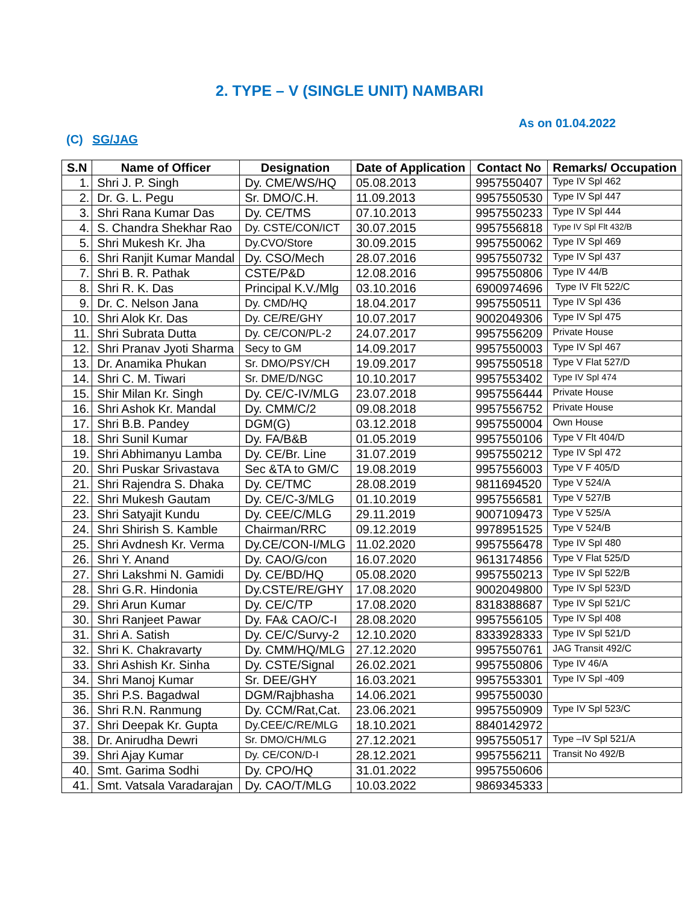2. TYPE – V (SINGLE UNIT) NAMBARI
As on 01.04.2022
(C) SG/JAG
| S.N | Name of Officer | Designation | Date of Application | Contact No | Remarks/ Occupation |
| --- | --- | --- | --- | --- | --- |
| 1. | Shri J. P. Singh | Dy. CME/WS/HQ | 05.08.2013 | 9957550407 | Type IV Spl 462 |
| 2. | Dr. G. L. Pegu | Sr. DMO/C.H. | 11.09.2013 | 9957550530 | Type IV Spl 447 |
| 3. | Shri Rana Kumar Das | Dy. CE/TMS | 07.10.2013 | 9957550233 | Type IV Spl 444 |
| 4. | S. Chandra Shekhar Rao | Dy. CSTE/CON/ICT | 30.07.2015 | 9957556818 | Type IV Spl Flt 432/B |
| 5. | Shri Mukesh Kr. Jha | Dy.CVO/Store | 30.09.2015 | 9957550062 | Type IV Spl 469 |
| 6. | Shri Ranjit Kumar Mandal | Dy. CSO/Mech | 28.07.2016 | 9957550732 | Type IV Spl 437 |
| 7. | Shri B. R. Pathak | CSTE/P&D | 12.08.2016 | 9957550806 | Type IV 44/B |
| 8. | Shri R. K. Das | Principal K.V./Mlg | 03.10.2016 | 6900974696 | Type IV Flt 522/C |
| 9. | Dr. C. Nelson Jana | Dy. CMD/HQ | 18.04.2017 | 9957550511 | Type IV Spl 436 |
| 10. | Shri Alok Kr. Das | Dy. CE/RE/GHY | 10.07.2017 | 9002049306 | Type IV Spl 475 |
| 11. | Shri Subrata Dutta | Dy. CE/CON/PL-2 | 24.07.2017 | 9957556209 | Private House |
| 12. | Shri Pranav Jyoti Sharma | Secy to GM | 14.09.2017 | 9957550003 | Type IV Spl 467 |
| 13. | Dr. Anamika Phukan | Sr. DMO/PSY/CH | 19.09.2017 | 9957550518 | Type V Flat 527/D |
| 14. | Shri C. M. Tiwari | Sr. DME/D/NGC | 10.10.2017 | 9957553402 | Type IV Spl 474 |
| 15. | Shir Milan Kr. Singh | Dy. CE/C-IV/MLG | 23.07.2018 | 9957556444 | Private House |
| 16. | Shri Ashok Kr. Mandal | Dy. CMM/C/2 | 09.08.2018 | 9957556752 | Private House |
| 17. | Shri B.B. Pandey | DGM(G) | 03.12.2018 | 9957550004 | Own House |
| 18. | Shri Sunil Kumar | Dy. FA/B&B | 01.05.2019 | 9957550106 | Type V Flt 404/D |
| 19. | Shri Abhimanyu Lamba | Dy. CE/Br. Line | 31.07.2019 | 9957550212 | Type IV Spl 472 |
| 20. | Shri Puskar Srivastava | Sec &TA to GM/C | 19.08.2019 | 9957556003 | Type V F 405/D |
| 21. | Shri Rajendra S. Dhaka | Dy. CE/TMC | 28.08.2019 | 9811694520 | Type V 524/A |
| 22. | Shri Mukesh Gautam | Dy. CE/C-3/MLG | 01.10.2019 | 9957556581 | Type V 527/B |
| 23. | Shri Satyajit Kundu | Dy. CEE/C/MLG | 29.11.2019 | 9007109473 | Type V 525/A |
| 24. | Shri Shirish S. Kamble | Chairman/RRC | 09.12.2019 | 9978951525 | Type V 524/B |
| 25. | Shri Avdnesh Kr. Verma | Dy.CE/CON-I/MLG | 11.02.2020 | 9957556478 | Type IV Spl 480 |
| 26. | Shri Y. Anand | Dy. CAO/G/con | 16.07.2020 | 9613174856 | Type V Flat 525/D |
| 27. | Shri Lakshmi N. Gamidi | Dy. CE/BD/HQ | 05.08.2020 | 9957550213 | Type IV Spl 522/B |
| 28. | Shri G.R. Hindonia | Dy.CSTE/RE/GHY | 17.08.2020 | 9002049800 | Type IV Spl 523/D |
| 29. | Shri Arun Kumar | Dy. CE/C/TP | 17.08.2020 | 8318388687 | Type IV Spl 521/C |
| 30. | Shri Ranjeet Pawar | Dy. FA& CAO/C-I | 28.08.2020 | 9957556105 | Type IV Spl 408 |
| 31. | Shri A. Satish | Dy. CE/C/Survy-2 | 12.10.2020 | 8333928333 | Type IV Spl 521/D |
| 32. | Shri K. Chakravarty | Dy. CMM/HQ/MLG | 27.12.2020 | 9957550761 | JAG Transit 492/C |
| 33. | Shri Ashish Kr. Sinha | Dy. CSTE/Signal | 26.02.2021 | 9957550806 | Type IV 46/A |
| 34. | Shri Manoj Kumar | Sr. DEE/GHY | 16.03.2021 | 9957553301 | Type IV Spl -409 |
| 35. | Shri P.S. Bagadwal | DGM/Rajbhasha | 14.06.2021 | 9957550030 | |
| 36. | Shri R.N. Ranmung | Dy. CCM/Rat,Cat. | 23.06.2021 | 9957550909 | Type IV Spl 523/C |
| 37. | Shri Deepak Kr. Gupta | Dy.CEE/C/RE/MLG | 18.10.2021 | 8840142972 | |
| 38. | Dr. Anirudha Dewri | Sr. DMO/CH/MLG | 27.12.2021 | 9957550517 | Type –IV Spl 521/A |
| 39. | Shri Ajay Kumar | Dy. CE/CON/D-I | 28.12.2021 | 9957556211 | Transit No 492/B |
| 40. | Smt. Garima Sodhi | Dy. CPO/HQ | 31.01.2022 | 9957550606 | |
| 41. | Smt. Vatsala Varadarajan | Dy. CAO/T/MLG | 10.03.2022 | 9869345333 | |